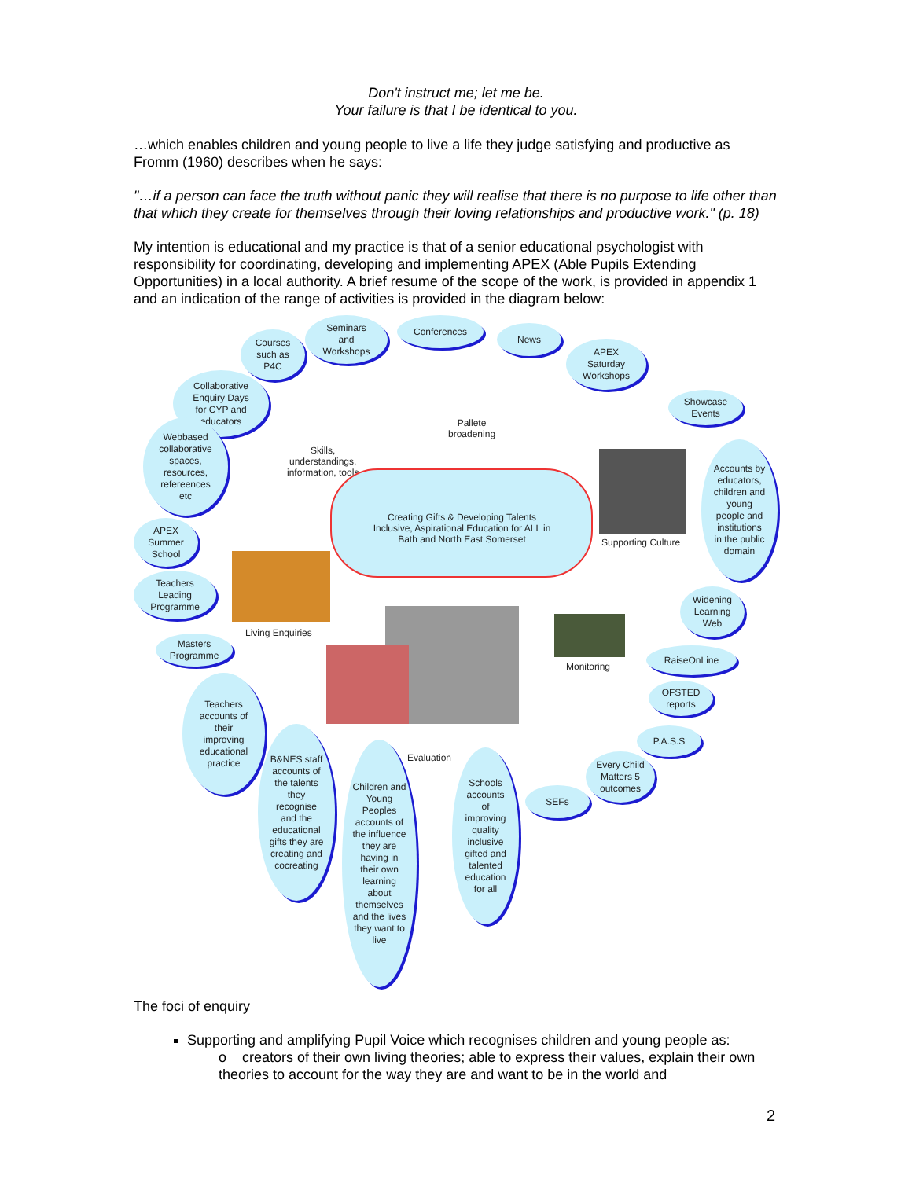Don't instruct me; let me be.
Your failure is that I be identical to you.
…which enables children and young people to live a life they judge satisfying and productive as Fromm (1960) describes when he says:
"…if a person can face the truth without panic they will realise that there is no purpose to life other than that which they create for themselves through their loving relationships and productive work." (p. 18)
My intention is educational and my practice is that of a senior educational psychologist with responsibility for coordinating, developing and implementing APEX (Able Pupils Extending Opportunities) in a local authority. A brief resume of the scope of the work, is provided in appendix 1 and an indication of the range of activities is provided in the diagram below:
Seminars
and
Workshops
Conferences
News
Courses
such as
P4C
APEX
Saturday
Workshops
Collaborative
Enquiry Days
for CYP and
educators
Showcase
Events
Pallete
broadening
Webbased
collaborative
spaces,
resources,
refereences
etc
Skills,
understandings,
information, tools
Accounts by
educators,
children and
young
people and
institutions
in the public
domain
Creating Gifts & Developing Talents Inclusive, Aspirational Education for ALL in Bath and North East Somerset
Supporting Culture
APEX
Summer
School
Teachers
Leading
Programme
Widening
Learning
Web
Living Enquiries
Monitoring
Masters
Programme
RaiseOnLine
OFSTED
reports
Teachers
accounts of
their
improving
educational
practice
P.A.S.S
Evaluation
Every Child
Matters 5
outcomes
B&NES staff
accounts of
the talents
they
recognise
and the
educational
gifts they are
creating and
cocreating
Children and
Young
Peoples
accounts of
the influence
they are
having in
their own
learning
about
themselves
and the lives
they want to
live
Schools
accounts
of
improving
quality
inclusive
gifted and
talented
education
for all
SEFs
The foci of enquiry
Supporting and amplifying Pupil Voice which recognises children and young people as:
o creators of their own living theories; able to express their values, explain their own theories to account for the way they are and want to be in the world and
2